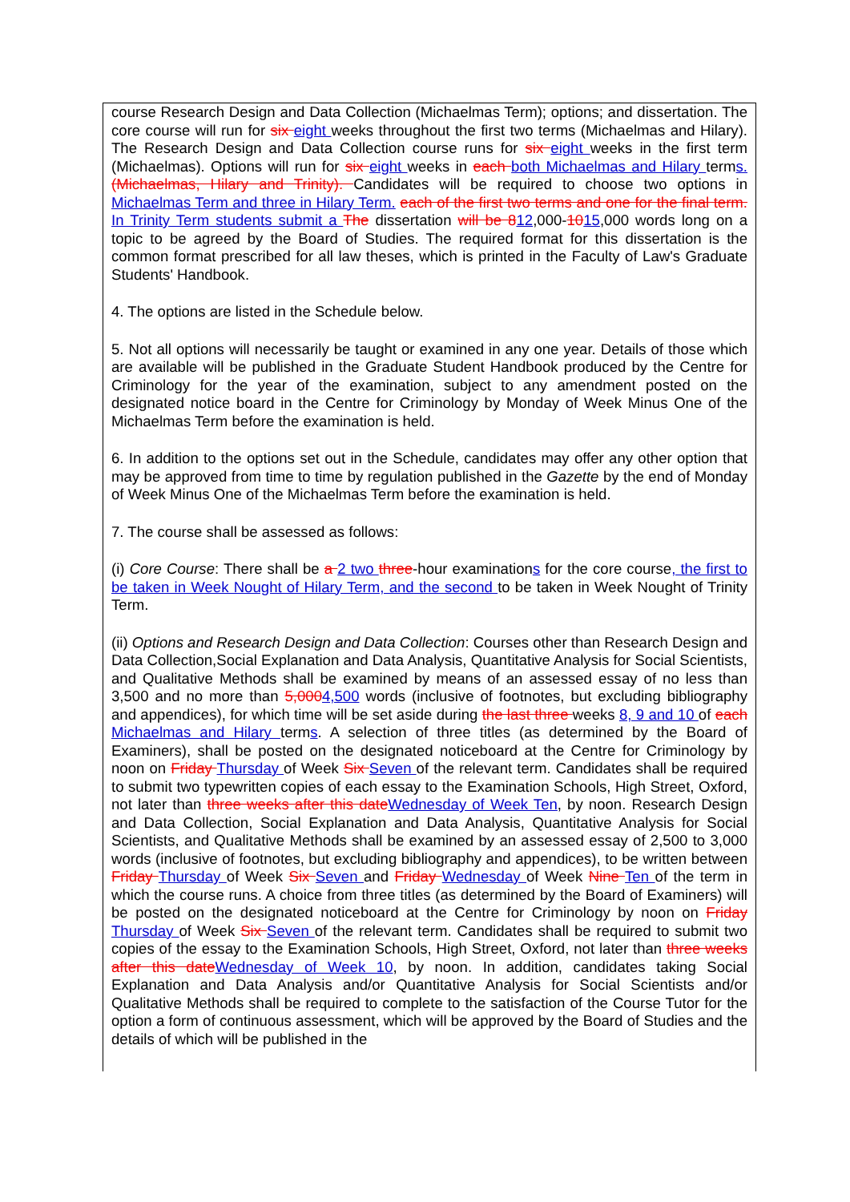course Research Design and Data Collection (Michaelmas Term); options; and dissertation. The core course will run for six eight weeks throughout the first two terms (Michaelmas and Hilary). The Research Design and Data Collection course runs for six eight weeks in the first term (Michaelmas). Options will run for six eight weeks in each both Michaelmas and Hilary terms. (Michaelmas, Hilary and Trinity). Candidates will be required to choose two options in Michaelmas Term and three in Hilary Term. each of the first two terms and one for the final term. In Trinity Term students submit a The dissertation will be 812,000-1015,000 words long on a topic to be agreed by the Board of Studies. The required format for this dissertation is the common format prescribed for all law theses, which is printed in the Faculty of Law's Graduate Students' Handbook.
4. The options are listed in the Schedule below.
5. Not all options will necessarily be taught or examined in any one year. Details of those which are available will be published in the Graduate Student Handbook produced by the Centre for Criminology for the year of the examination, subject to any amendment posted on the designated notice board in the Centre for Criminology by Monday of Week Minus One of the Michaelmas Term before the examination is held.
6. In addition to the options set out in the Schedule, candidates may offer any other option that may be approved from time to time by regulation published in the Gazette by the end of Monday of Week Minus One of the Michaelmas Term before the examination is held.
7. The course shall be assessed as follows:
(i) Core Course: There shall be a 2 two three-hour examinations for the core course, the first to be taken in Week Nought of Hilary Term, and the second to be taken in Week Nought of Trinity Term.
(ii) Options and Research Design and Data Collection: Courses other than Research Design and Data Collection,Social Explanation and Data Analysis, Quantitative Analysis for Social Scientists, and Qualitative Methods shall be examined by means of an assessed essay of no less than 3,500 and no more than 5,0004,500 words (inclusive of footnotes, but excluding bibliography and appendices), for which time will be set aside during the last three weeks 8, 9 and 10 of each Michaelmas and Hilary terms. A selection of three titles (as determined by the Board of Examiners), shall be posted on the designated noticeboard at the Centre for Criminology by noon on Friday Thursday of Week Six Seven of the relevant term. Candidates shall be required to submit two typewritten copies of each essay to the Examination Schools, High Street, Oxford, not later than three weeks after this dateWednesday of Week Ten, by noon. Research Design and Data Collection, Social Explanation and Data Analysis, Quantitative Analysis for Social Scientists, and Qualitative Methods shall be examined by an assessed essay of 2,500 to 3,000 words (inclusive of footnotes, but excluding bibliography and appendices), to be written between Friday Thursday of Week Six Seven and Friday Wednesday of Week Nine Ten of the term in which the course runs. A choice from three titles (as determined by the Board of Examiners) will be posted on the designated noticeboard at the Centre for Criminology by noon on Friday Thursday of Week Six Seven of the relevant term. Candidates shall be required to submit two copies of the essay to the Examination Schools, High Street, Oxford, not later than three weeks after this dateWednesday of Week 10, by noon. In addition, candidates taking Social Explanation and Data Analysis and/or Quantitative Analysis for Social Scientists and/or Qualitative Methods shall be required to complete to the satisfaction of the Course Tutor for the option a form of continuous assessment, which will be approved by the Board of Studies and the details of which will be published in the